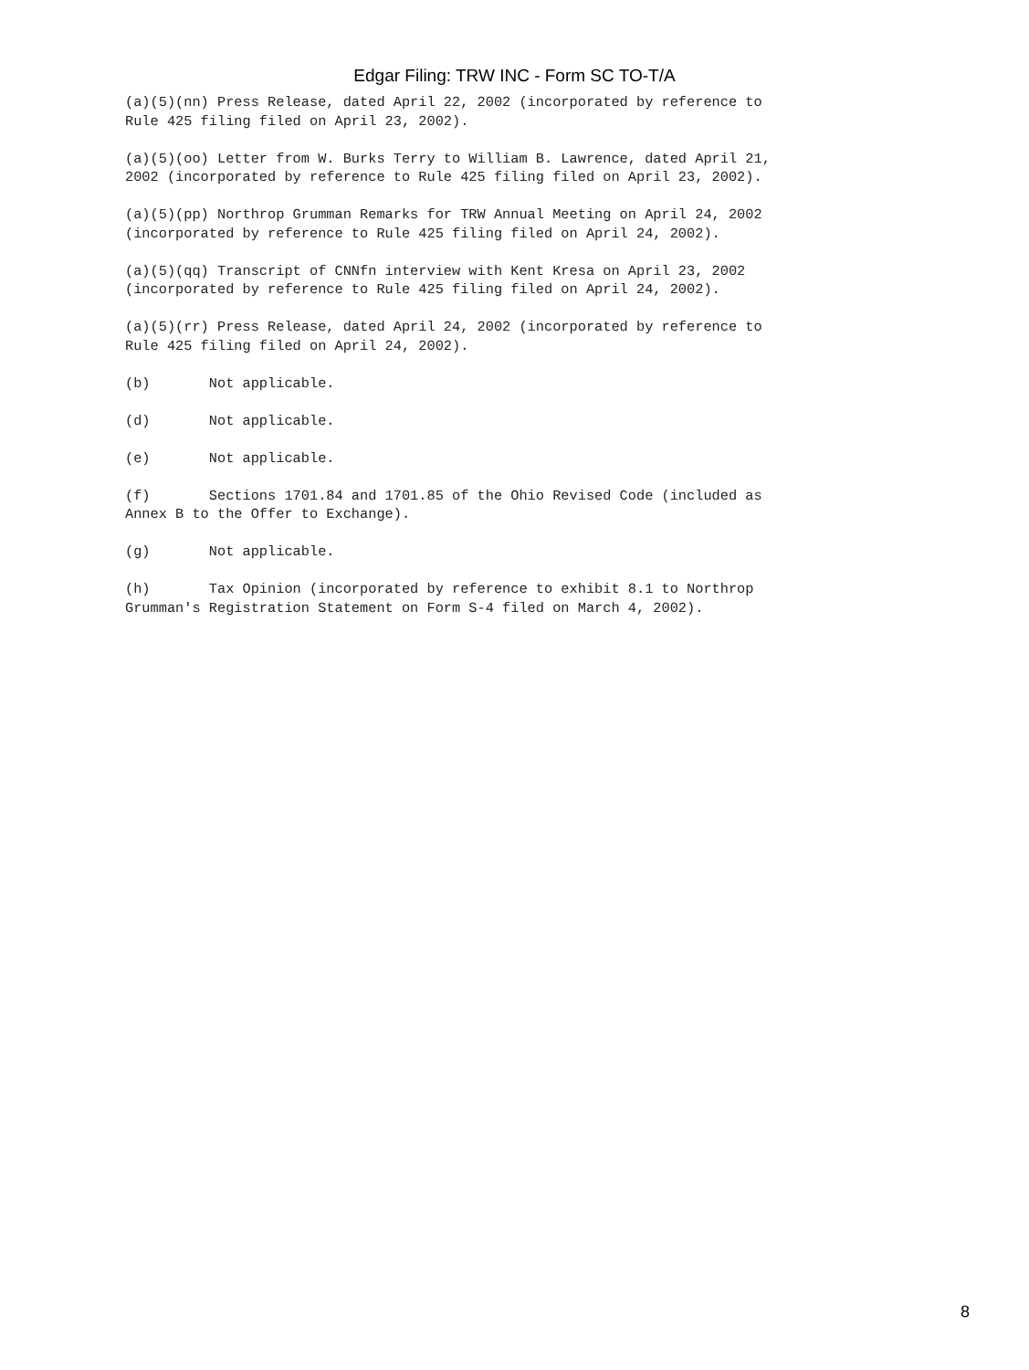Edgar Filing: TRW INC - Form SC TO-T/A
(a)(5)(nn) Press Release, dated April 22, 2002 (incorporated by reference to
Rule 425 filing filed on April 23, 2002).

(a)(5)(oo) Letter from W. Burks Terry to William B. Lawrence, dated April 21,
2002 (incorporated by reference to Rule 425 filing filed on April 23, 2002).

(a)(5)(pp) Northrop Grumman Remarks for TRW Annual Meeting on April 24, 2002
(incorporated by reference to Rule 425 filing filed on April 24, 2002).

(a)(5)(qq) Transcript of CNNfn interview with Kent Kresa on April 23, 2002
(incorporated by reference to Rule 425 filing filed on April 24, 2002).

(a)(5)(rr) Press Release, dated April 24, 2002 (incorporated by reference to
Rule 425 filing filed on April 24, 2002).

(b)       Not applicable.

(d)       Not applicable.

(e)       Not applicable.

(f)       Sections 1701.84 and 1701.85 of the Ohio Revised Code (included as
Annex B to the Offer to Exchange).

(g)       Not applicable.

(h)       Tax Opinion (incorporated by reference to exhibit 8.1 to Northrop
Grumman's Registration Statement on Form S-4 filed on March 4, 2002).
8